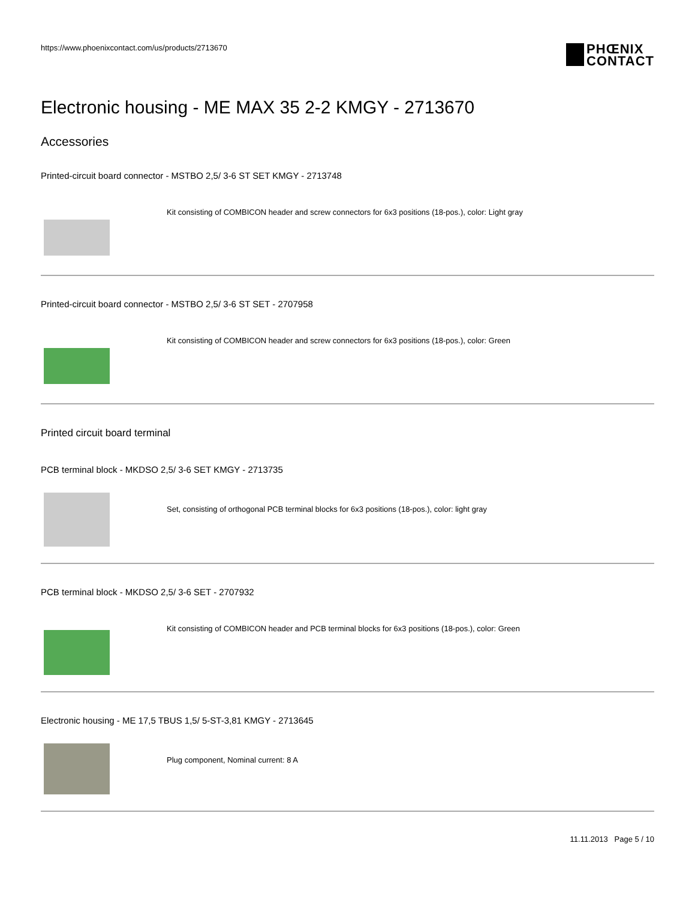https://www.phoenixcontact.com/us/products/2713670
PHŒNIX
CONTACT
Electronic housing - ME MAX 35 2-2 KMGY - 2713670
Accessories
Printed-circuit board connector - MSTBO 2,5/ 3-6 ST SET KMGY - 2713748
Kit consisting of COMBICON header and screw connectors for 6x3 positions (18-pos.), color: Light gray
Printed-circuit board connector - MSTBO 2,5/ 3-6 ST SET - 2707958
Kit consisting of COMBICON header and screw connectors for 6x3 positions (18-pos.), color: Green
Printed circuit board terminal
PCB terminal block - MKDSO 2,5/ 3-6 SET KMGY - 2713735
Set, consisting of orthogonal PCB terminal blocks for 6x3 positions (18-pos.), color: light gray
PCB terminal block - MKDSO 2,5/ 3-6 SET - 2707932
Kit consisting of COMBICON header and PCB terminal blocks for 6x3 positions (18-pos.), color: Green
Electronic housing - ME 17,5 TBUS 1,5/ 5-ST-3,81 KMGY - 2713645
Plug component, Nominal current: 8 A
11.11.2013 Page 5 / 10